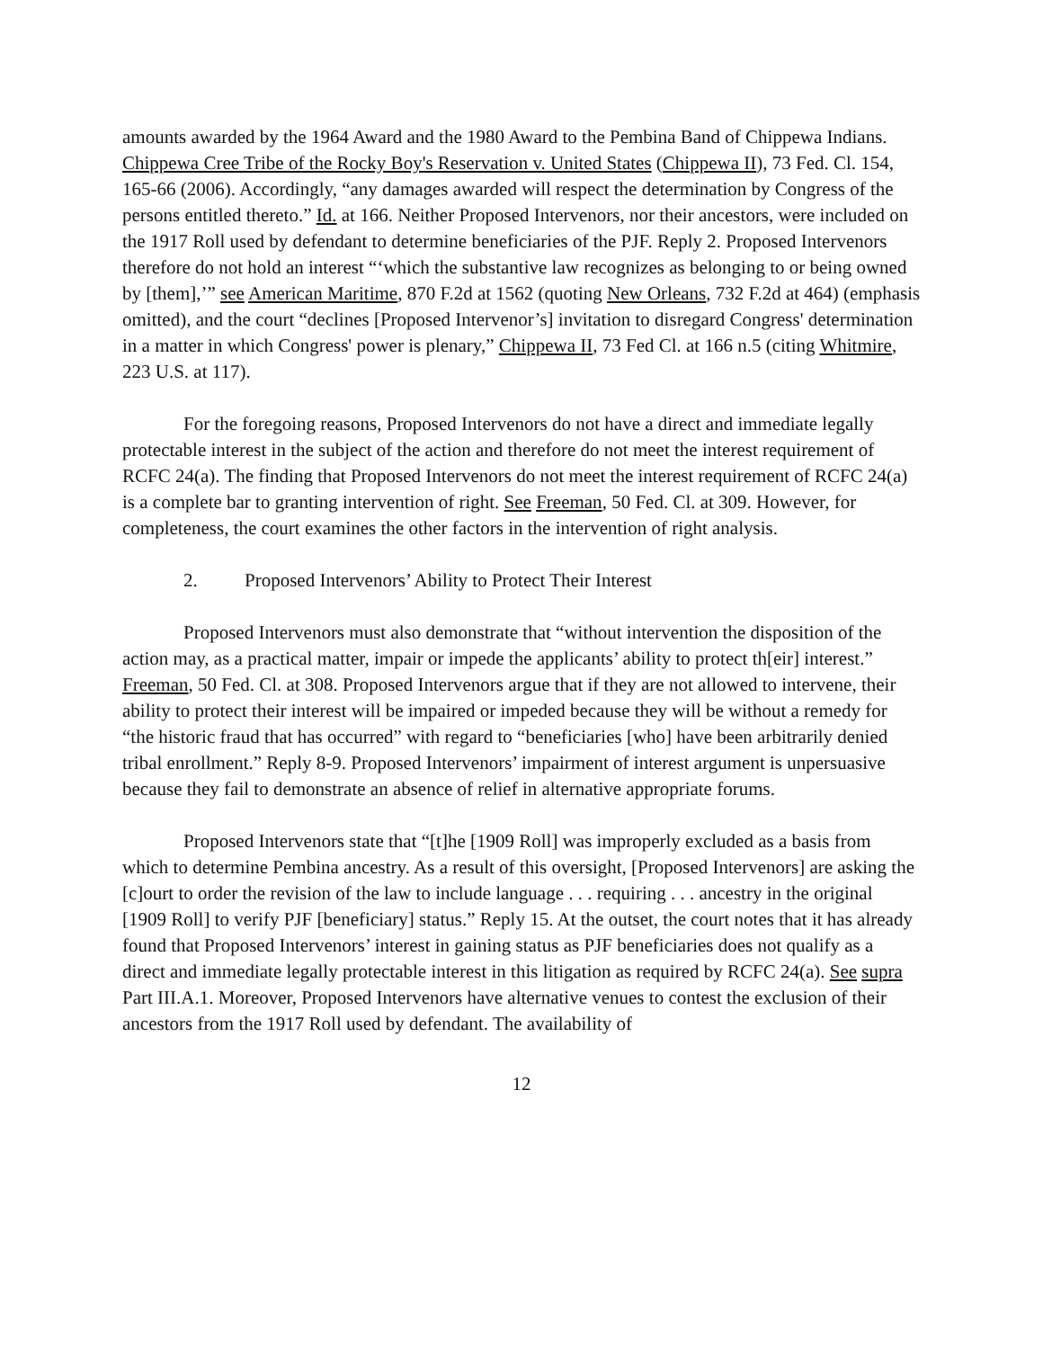amounts awarded by the 1964 Award and the 1980 Award to the Pembina Band of Chippewa Indians. Chippewa Cree Tribe of the Rocky Boy's Reservation v. United States (Chippewa II), 73 Fed. Cl. 154, 165-66 (2006). Accordingly, “any damages awarded will respect the determination by Congress of the persons entitled thereto.” Id. at 166. Neither Proposed Intervenors, nor their ancestors, were included on the 1917 Roll used by defendant to determine beneficiaries of the PJF. Reply 2. Proposed Intervenors therefore do not hold an interest “‘which the substantive law recognizes as belonging to or being owned by [them],’” see American Maritime, 870 F.2d at 1562 (quoting New Orleans, 732 F.2d at 464) (emphasis omitted), and the court “declines [Proposed Intervenor’s] invitation to disregard Congress' determination in a matter in which Congress' power is plenary,” Chippewa II, 73 Fed Cl. at 166 n.5 (citing Whitmire, 223 U.S. at 117).
For the foregoing reasons, Proposed Intervenors do not have a direct and immediate legally protectable interest in the subject of the action and therefore do not meet the interest requirement of RCFC 24(a). The finding that Proposed Intervenors do not meet the interest requirement of RCFC 24(a) is a complete bar to granting intervention of right. See Freeman, 50 Fed. Cl. at 309. However, for completeness, the court examines the other factors in the intervention of right analysis.
2. Proposed Intervenors’ Ability to Protect Their Interest
Proposed Intervenors must also demonstrate that “without intervention the disposition of the action may, as a practical matter, impair or impede the applicants’ ability to protect th[eir] interest.” Freeman, 50 Fed. Cl. at 308. Proposed Intervenors argue that if they are not allowed to intervene, their ability to protect their interest will be impaired or impeded because they will be without a remedy for “the historic fraud that has occurred” with regard to “beneficiaries [who] have been arbitrarily denied tribal enrollment.” Reply 8-9. Proposed Intervenors’ impairment of interest argument is unpersuasive because they fail to demonstrate an absence of relief in alternative appropriate forums.
Proposed Intervenors state that “[t]he [1909 Roll] was improperly excluded as a basis from which to determine Pembina ancestry. As a result of this oversight, [Proposed Intervenors] are asking the [c]ourt to order the revision of the law to include language . . . requiring . . . ancestry in the original [1909 Roll] to verify PJF [beneficiary] status.” Reply 15. At the outset, the court notes that it has already found that Proposed Intervenors’ interest in gaining status as PJF beneficiaries does not qualify as a direct and immediate legally protectable interest in this litigation as required by RCFC 24(a). See supra Part III.A.1. Moreover, Proposed Intervenors have alternative venues to contest the exclusion of their ancestors from the 1917 Roll used by defendant. The availability of
12